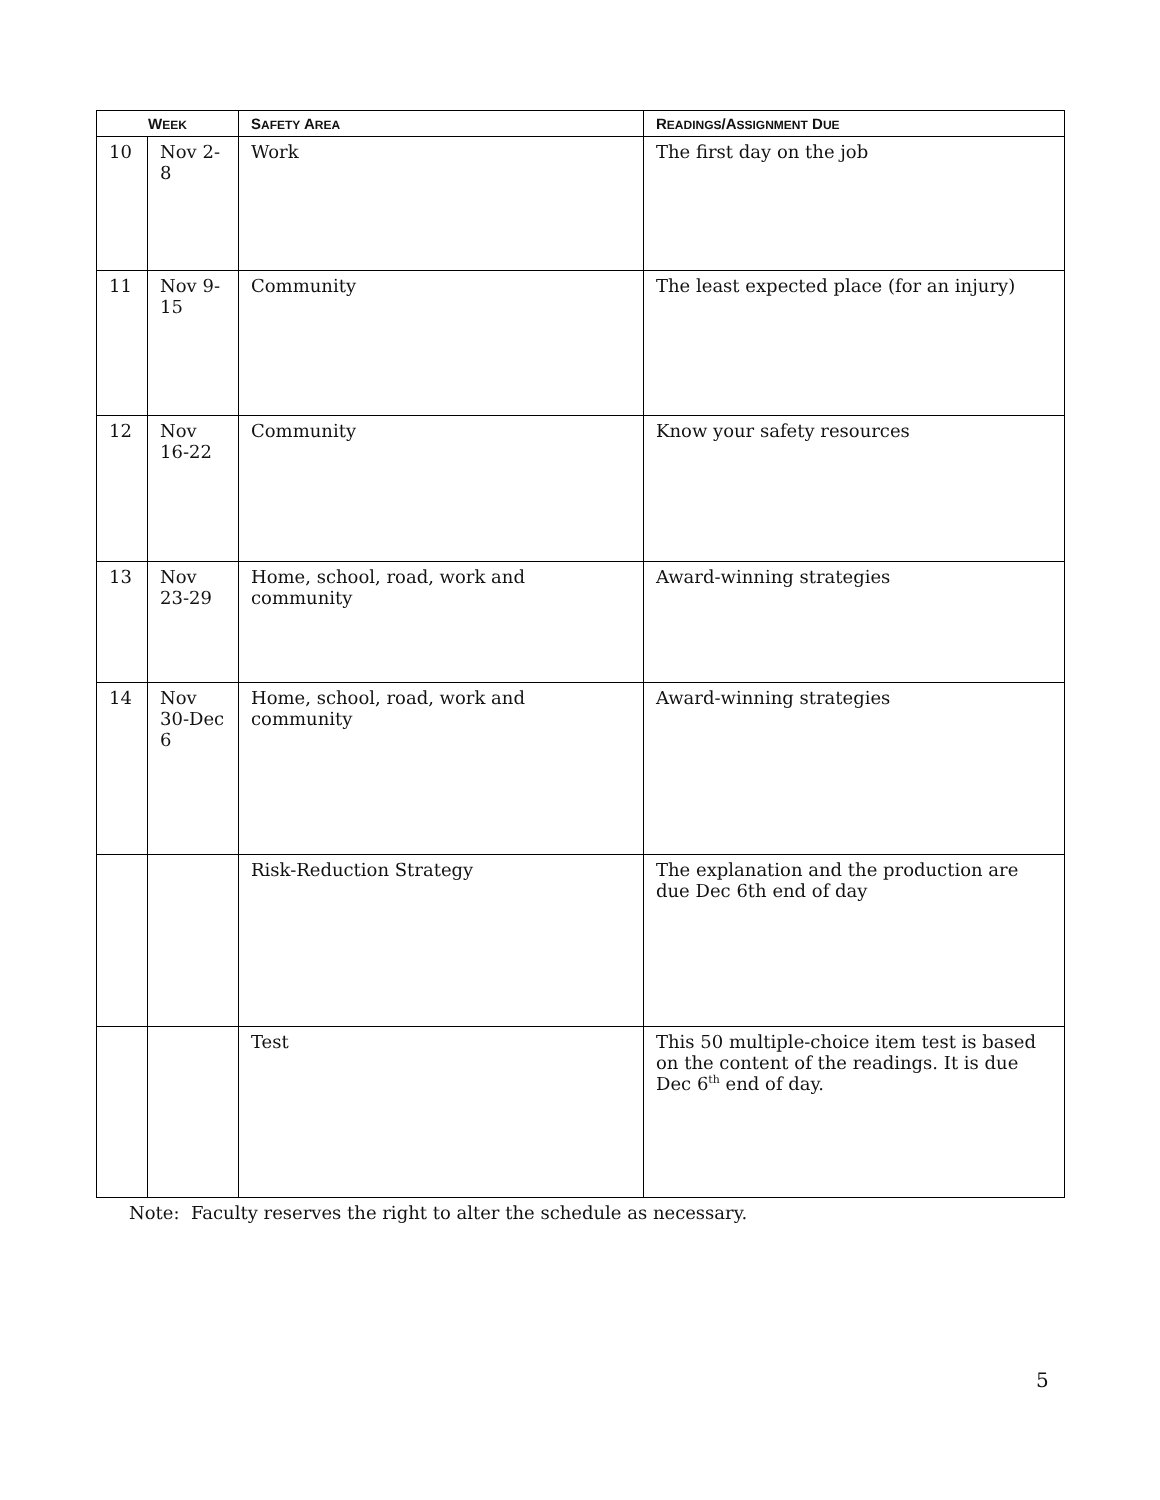| W EEK | | S AFETY A REA | R EADINGS /A SSIGNMENT D UE |
| --- | --- | --- | --- |
| 10 | Nov 2-8 | Work | The first day on the job |
| 11 | Nov 9-15 | Community | The least expected place (for an injury) |
| 12 | Nov 16-22 | Community | Know your safety resources |
| 13 | Nov 23-29 | Home, school, road, work and community | Award-winning strategies |
| 14 | Nov 30-Dec 6 | Home, school, road, work and community | Award-winning strategies |
| | | Risk-Reduction Strategy | The explanation and the production are due Dec 6th end of day |
| | | Test | This 50 multiple-choice item test is based on the content of the readings. It is due Dec 6<sup>th</sup> end of day. |
Note: Faculty reserves the right to alter the schedule as necessary.
5